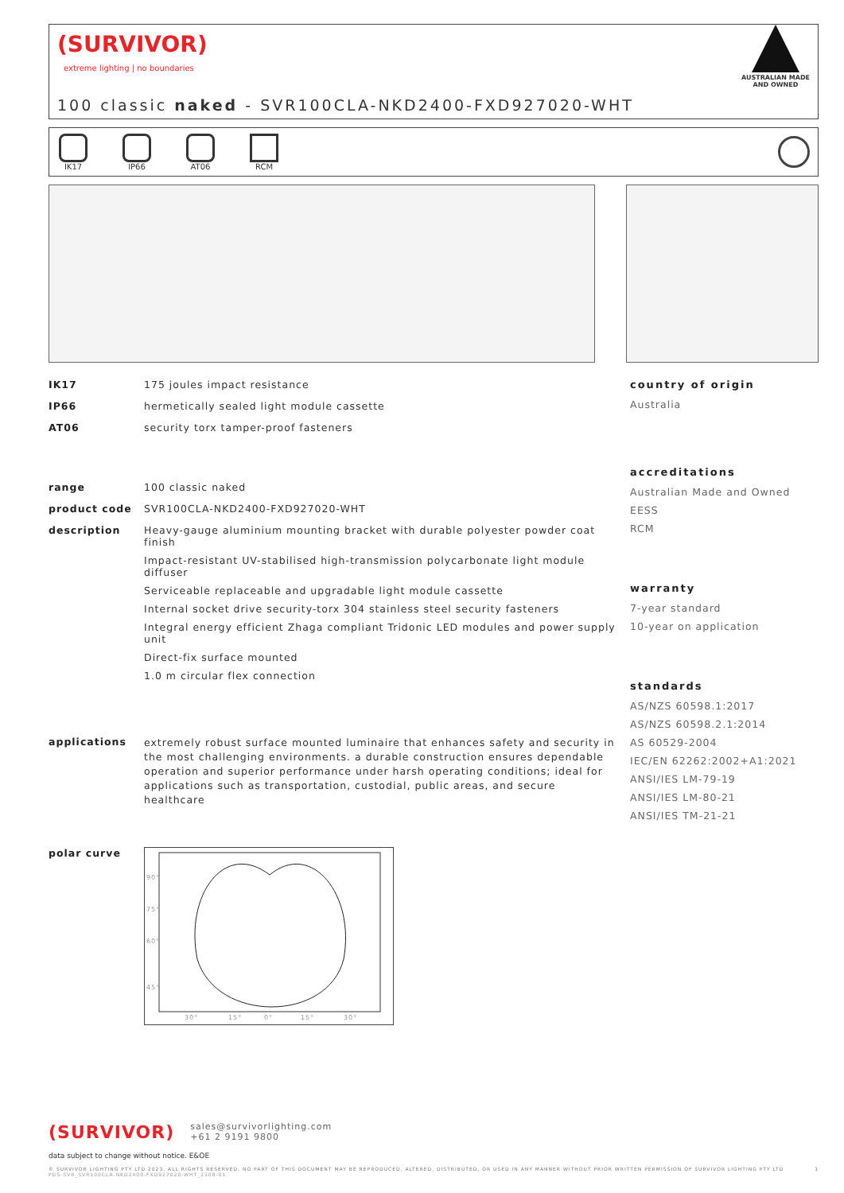(SURVIVOR)
extreme lighting | no boundaries
100 classic naked - SVR100CLA-NKD2400-FXD927020-WHT
AUSTRALIAN MADE
AND OWNED
IK17 IP66 AT06 RCM
IK17 175 joules impact resistance
IP66 hermetically sealed light module cassette
AT06 security torx tamper-proof fasteners
range 100 classic naked
product code SVR100CLA-NKD2400-FXD927020-WHT
description Heavy-gauge aluminium mounting bracket with durable polyester powder coat finish
Impact-resistant UV-stabilised high-transmission polycarbonate light module diffuser
Serviceable replaceable and upgradable light module cassette
Internal socket drive security-torx 304 stainless steel security fasteners
Integral energy efficient Zhaga compliant Tridonic LED modules and power supply unit
Direct-fix surface mounted
1.0 m circular flex connection
applications extremely robust surface mounted luminaire that enhances safety and security in the most challenging environments. a durable construction ensures dependable operation and superior performance under harsh operating conditions; ideal for applications such as transportation, custodial, public areas, and secure healthcare
polar curve
90°
75°
60°
45°
30°
15°
0°
15°
30°
country of origin
Australia
accreditations
Australian Made and Owned
EESS
RCM
warranty
7-year standard
10-year on application
standards
AS/NZS 60598.1:2017
AS/NZS 60598.2.1:2014
AS 60529-2004
IEC/EN 62262:2002+A1:2021
ANSI/IES LM-79-19
ANSI/IES LM-80-21
ANSI/IES TM-21-21
(SURVIVOR) sales@survivorlighting.com
+61 2 9191 9800
data subject to change without notice. E&OE
© SURVIVOR LIGHTING PTY LTD 2023. ALL RIGHTS RESERVED. NO PART OF THIS DOCUMENT MAY BE REPRODUCED, ALTERED, DISTRIBUTED, OR USED IN ANY MANNER WITHOUT PRIOR WRITTEN PERMISSION OF SURVIVOR LIGHTING PTY LTD 1
PDS-SVR_SVR100CLA-NKD2400-FXD927020-WHT_2308-01